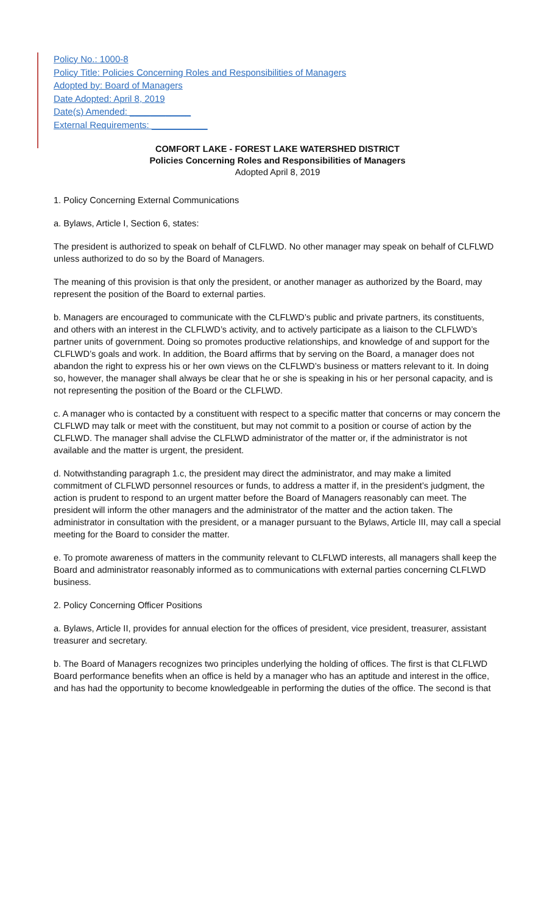Policy No.: 1000-8
Policy Title: Policies Concerning Roles and Responsibilities of Managers
Adopted by: Board of Managers
Date Adopted: April 8, 2019
Date(s) Amended: ____________
External Requirements: ___________
COMFORT LAKE - FOREST LAKE WATERSHED DISTRICT
Policies Concerning Roles and Responsibilities of Managers
Adopted April 8, 2019
1. Policy Concerning External Communications
a. Bylaws, Article I, Section 6, states:
The president is authorized to speak on behalf of CLFLWD. No other manager may speak on behalf of CLFLWD unless authorized to do so by the Board of Managers.
The meaning of this provision is that only the president, or another manager as authorized by the Board, may represent the position of the Board to external parties.
b. Managers are encouraged to communicate with the CLFLWD’s public and private partners, its constituents, and others with an interest in the CLFLWD’s activity, and to actively participate as a liaison to the CLFLWD’s partner units of government. Doing so promotes productive relationships, and knowledge of and support for the CLFLWD’s goals and work. In addition, the Board affirms that by serving on the Board, a manager does not abandon the right to express his or her own views on the CLFLWD’s business or matters relevant to it. In doing so, however, the manager shall always be clear that he or she is speaking in his or her personal capacity, and is not representing the position of the Board or the CLFLWD.
c. A manager who is contacted by a constituent with respect to a specific matter that concerns or may concern the CLFLWD may talk or meet with the constituent, but may not commit to a position or course of action by the CLFLWD. The manager shall advise the CLFLWD administrator of the matter or, if the administrator is not available and the matter is urgent, the president.
d. Notwithstanding paragraph 1.c, the president may direct the administrator, and may make a limited commitment of CLFLWD personnel resources or funds, to address a matter if, in the president’s judgment, the action is prudent to respond to an urgent matter before the Board of Managers reasonably can meet. The president will inform the other managers and the administrator of the matter and the action taken. The administrator in consultation with the president, or a manager pursuant to the Bylaws, Article III, may call a special meeting for the Board to consider the matter.
e. To promote awareness of matters in the community relevant to CLFLWD interests, all managers shall keep the Board and administrator reasonably informed as to communications with external parties concerning CLFLWD business.
2. Policy Concerning Officer Positions
a. Bylaws, Article II, provides for annual election for the offices of president, vice president, treasurer, assistant treasurer and secretary.
b. The Board of Managers recognizes two principles underlying the holding of offices. The first is that CLFLWD Board performance benefits when an office is held by a manager who has an aptitude and interest in the office, and has had the opportunity to become knowledgeable in performing the duties of the office. The second is that